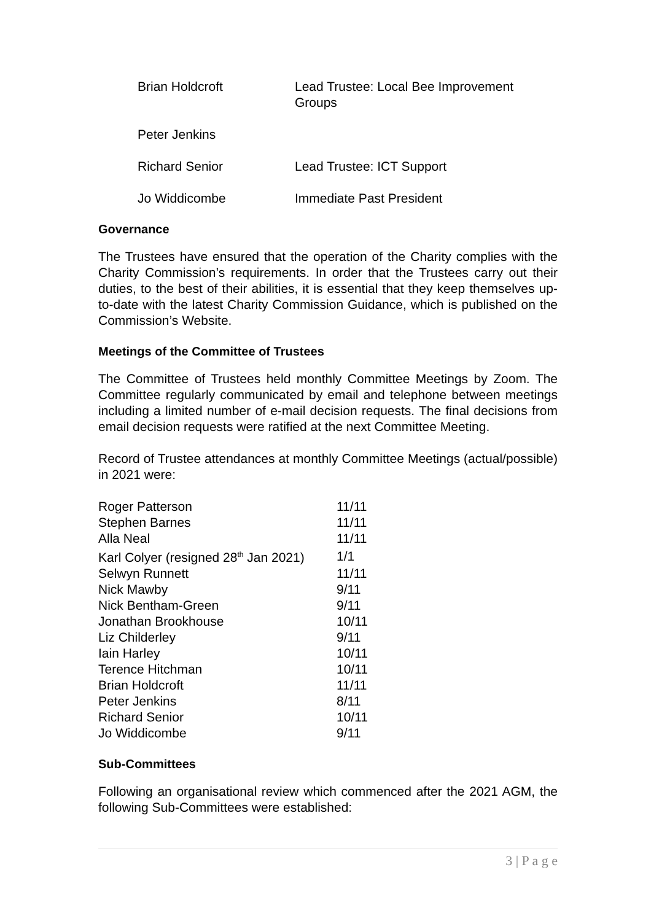| Brian Holdcroft | Lead Trustee: Local Bee Improvement Groups |
| Peter Jenkins | |
| Richard Senior | Lead Trustee: ICT Support |
| Jo Widdicombe | Immediate Past President |
Governance
The Trustees have ensured that the operation of the Charity complies with the Charity Commission’s requirements. In order that the Trustees carry out their duties, to the best of their abilities, it is essential that they keep themselves up-to-date with the latest Charity Commission Guidance, which is published on the Commission’s Website.
Meetings of the Committee of Trustees
The Committee of Trustees held monthly Committee Meetings by Zoom. The Committee regularly communicated by email and telephone between meetings including a limited number of e-mail decision requests. The final decisions from email decision requests were ratified at the next Committee Meeting.
Record of Trustee attendances at monthly Committee Meetings (actual/possible) in 2021 were:
| Roger Patterson | 11/11 |
| Stephen Barnes | 11/11 |
| Alla Neal | 11/11 |
| Karl Colyer (resigned 28<sup>th</sup> Jan 2021) | 1/1 |
| Selwyn Runnett | 11/11 |
| Nick Mawby | 9/11 |
| Nick Bentham-Green | 9/11 |
| Jonathan Brookhouse | 10/11 |
| Liz Childerley | 9/11 |
| Iain Harley | 10/11 |
| Terence Hitchman | 10/11 |
| Brian Holdcroft | 11/11 |
| Peter Jenkins | 8/11 |
| Richard Senior | 10/11 |
| Jo Widdicombe | 9/11 |
Sub-Committees
Following an organisational review which commenced after the 2021 AGM, the following Sub-Committees were established:
3 | P a g e